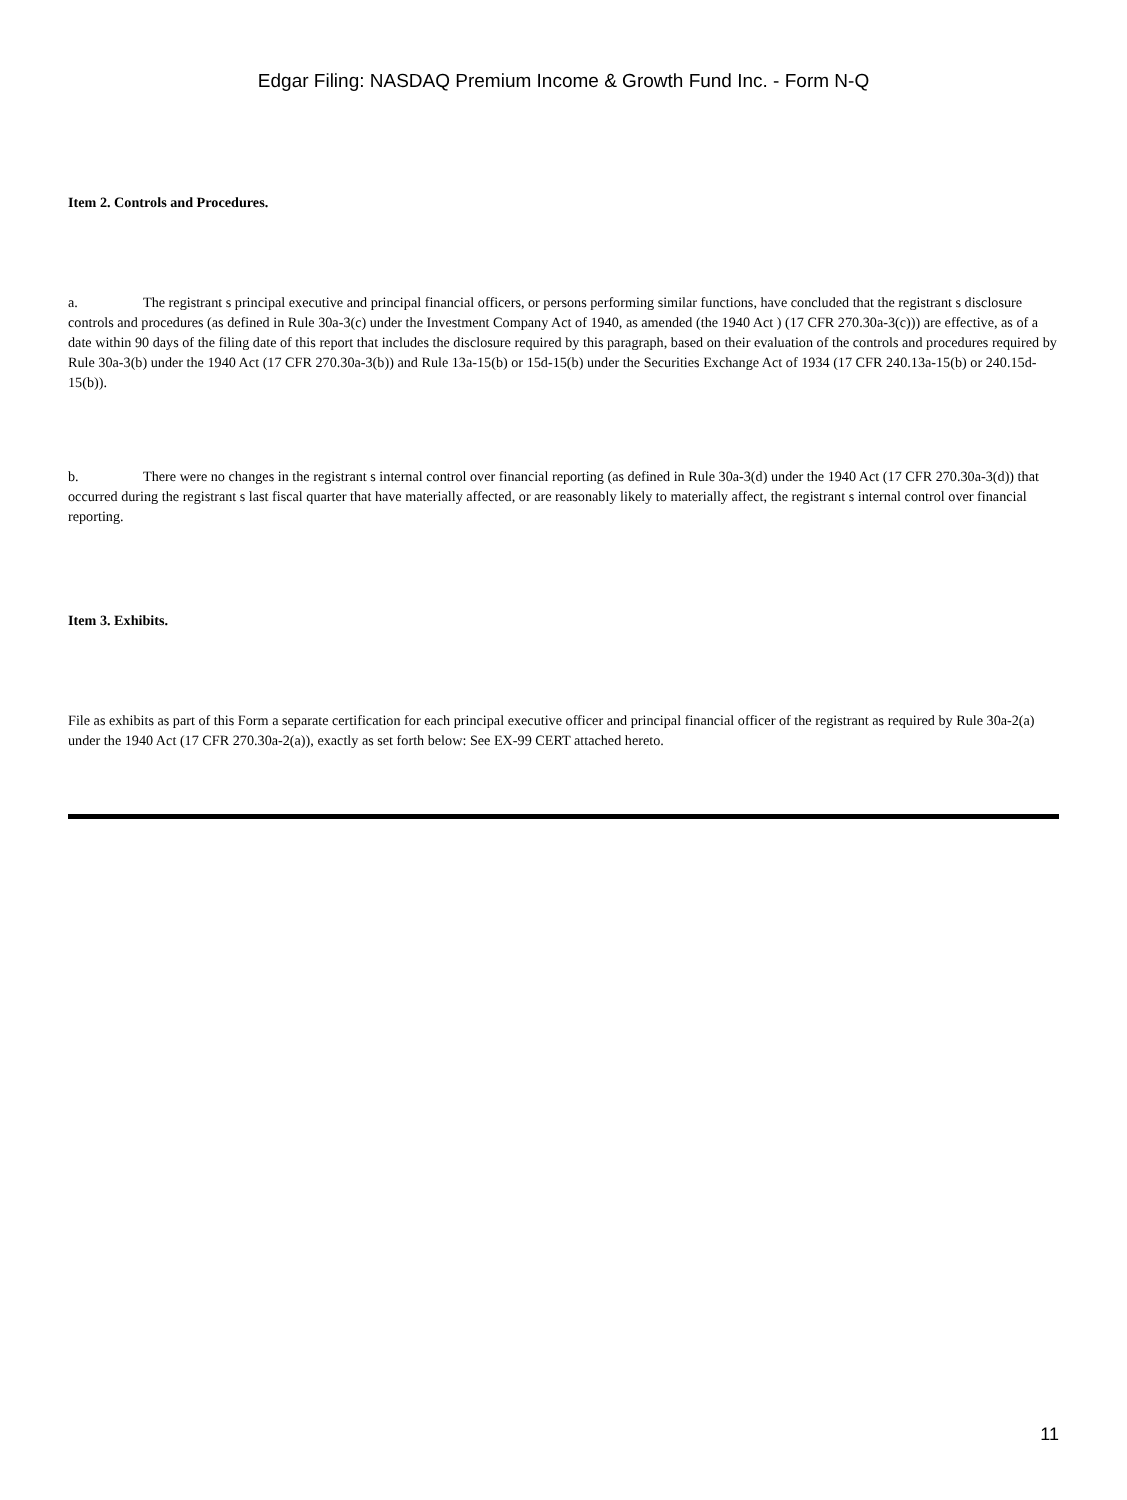Edgar Filing: NASDAQ Premium Income & Growth Fund Inc. - Form N-Q
Item 2. Controls and Procedures.
a. The registrant s principal executive and principal financial officers, or persons performing similar functions, have concluded that the registrant s disclosure controls and procedures (as defined in Rule 30a-3(c) under the Investment Company Act of 1940, as amended (the 1940 Act ) (17 CFR 270.30a-3(c))) are effective, as of a date within 90 days of the filing date of this report that includes the disclosure required by this paragraph, based on their evaluation of the controls and procedures required by Rule 30a-3(b) under the 1940 Act (17 CFR 270.30a-3(b)) and Rule 13a-15(b) or 15d-15(b) under the Securities Exchange Act of 1934 (17 CFR 240.13a-15(b) or 240.15d-15(b)).
b. There were no changes in the registrant s internal control over financial reporting (as defined in Rule 30a-3(d) under the 1940 Act (17 CFR 270.30a-3(d)) that occurred during the registrant s last fiscal quarter that have materially affected, or are reasonably likely to materially affect, the registrant s internal control over financial reporting.
Item 3. Exhibits.
File as exhibits as part of this Form a separate certification for each principal executive officer and principal financial officer of the registrant as required by Rule 30a-2(a) under the 1940 Act (17 CFR 270.30a-2(a)), exactly as set forth below: See EX-99 CERT attached hereto.
11